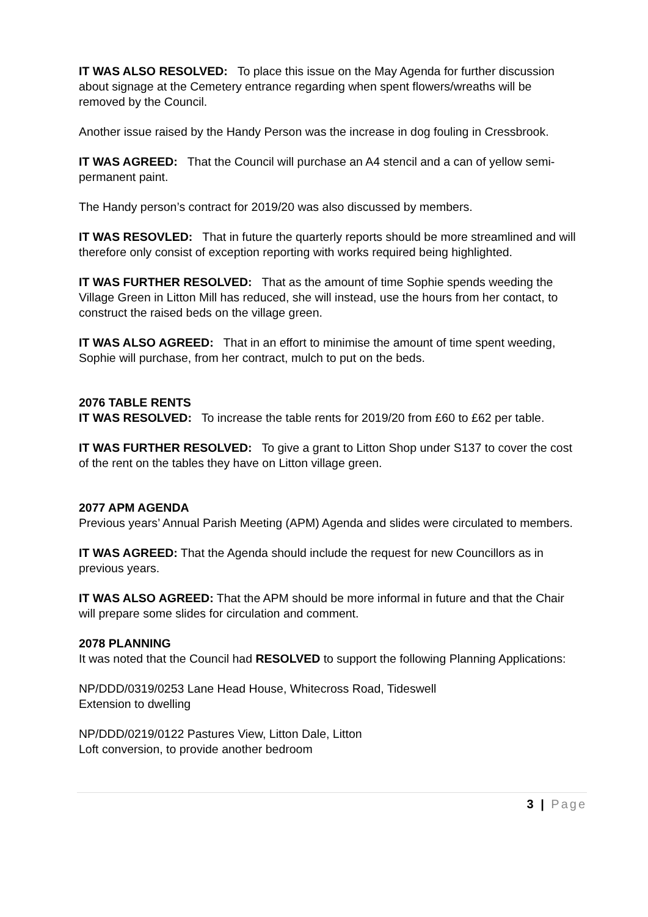IT WAS ALSO RESOLVED: To place this issue on the May Agenda for further discussion about signage at the Cemetery entrance regarding when spent flowers/wreaths will be removed by the Council.
Another issue raised by the Handy Person was the increase in dog fouling in Cressbrook.
IT WAS AGREED: That the Council will purchase an A4 stencil and a can of yellow semi-permanent paint.
The Handy person’s contract for 2019/20 was also discussed by members.
IT WAS RESOVLED: That in future the quarterly reports should be more streamlined and will therefore only consist of exception reporting with works required being highlighted.
IT WAS FURTHER RESOLVED: That as the amount of time Sophie spends weeding the Village Green in Litton Mill has reduced, she will instead, use the hours from her contact, to construct the raised beds on the village green.
IT WAS ALSO AGREED: That in an effort to minimise the amount of time spent weeding, Sophie will purchase, from her contract, mulch to put on the beds.
2076 TABLE RENTS
IT WAS RESOLVED: To increase the table rents for 2019/20 from £60 to £62 per table.
IT WAS FURTHER RESOLVED: To give a grant to Litton Shop under S137 to cover the cost of the rent on the tables they have on Litton village green.
2077 APM AGENDA
Previous years’ Annual Parish Meeting (APM) Agenda and slides were circulated to members.
IT WAS AGREED: That the Agenda should include the request for new Councillors as in previous years.
IT WAS ALSO AGREED: That the APM should be more informal in future and that the Chair will prepare some slides for circulation and comment.
2078 PLANNING
It was noted that the Council had RESOLVED to support the following Planning Applications:
NP/DDD/0319/0253 Lane Head House, Whitecross Road, Tideswell
Extension to dwelling
NP/DDD/0219/0122 Pastures View, Litton Dale, Litton
Loft conversion, to provide another bedroom
3 | Page